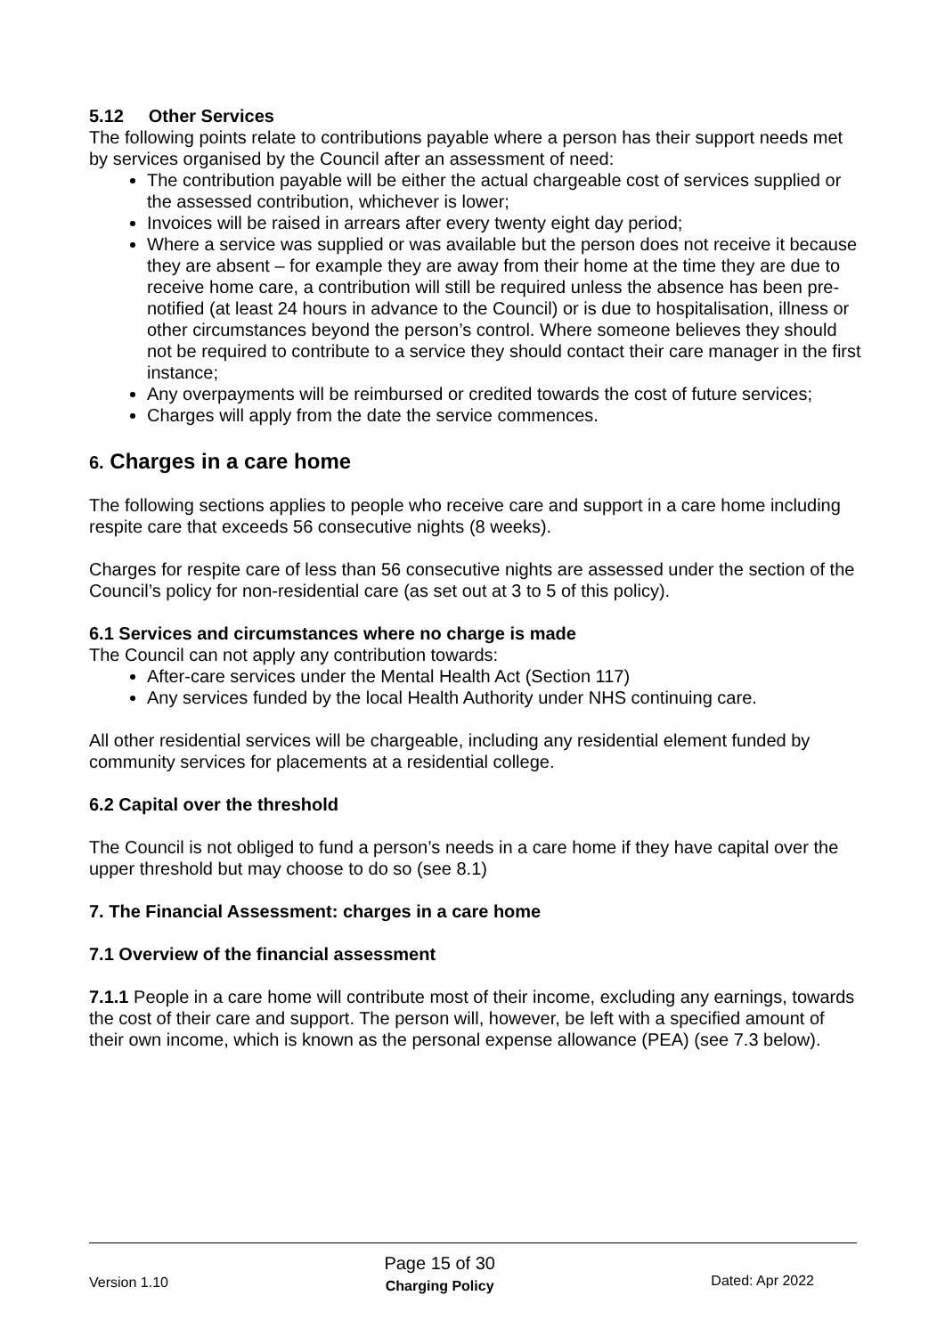5.12 Other Services
The following points relate to contributions payable where a person has their support needs met by services organised by the Council after an assessment of need:
The contribution payable will be either the actual chargeable cost of services supplied or the assessed contribution, whichever is lower;
Invoices will be raised in arrears after every twenty eight day period;
Where a service was supplied or was available but the person does not receive it because they are absent – for example they are away from their home at the time they are due to receive home care, a contribution will still be required unless the absence has been pre-notified (at least 24 hours in advance to the Council) or is due to hospitalisation, illness or other circumstances beyond the person’s control. Where someone believes they should not be required to contribute to a service they should contact their care manager in the first instance;
Any overpayments will be reimbursed or credited towards the cost of future services;
Charges will apply from the date the service commences.
6. Charges in a care home
The following sections applies to people who receive care and support in a care home including respite care that exceeds 56 consecutive nights (8 weeks).
Charges for respite care of less than 56 consecutive nights are assessed under the section of the Council’s policy for non-residential care (as set out at 3 to 5 of this policy).
6.1 Services and circumstances where no charge is made
The Council can not apply any contribution towards:
After-care services under the Mental Health Act (Section 117)
Any services funded by the local Health Authority under NHS continuing care.
All other residential services will be chargeable, including any residential element funded by community services for placements at a residential college.
6.2 Capital over the threshold
The Council is not obliged to fund a person’s needs in a care home if they have capital over the upper threshold but may choose to do so (see 8.1)
7. The Financial Assessment: charges in a care home
7.1 Overview of the financial assessment
7.1.1 People in a care home will contribute most of their income, excluding any earnings, towards the cost of their care and support. The person will, however, be left with a specified amount of their own income, which is known as the personal expense allowance (PEA) (see 7.3 below).
Version 1.10 Page 15 of 30
Charging Policy Dated: Apr 2022